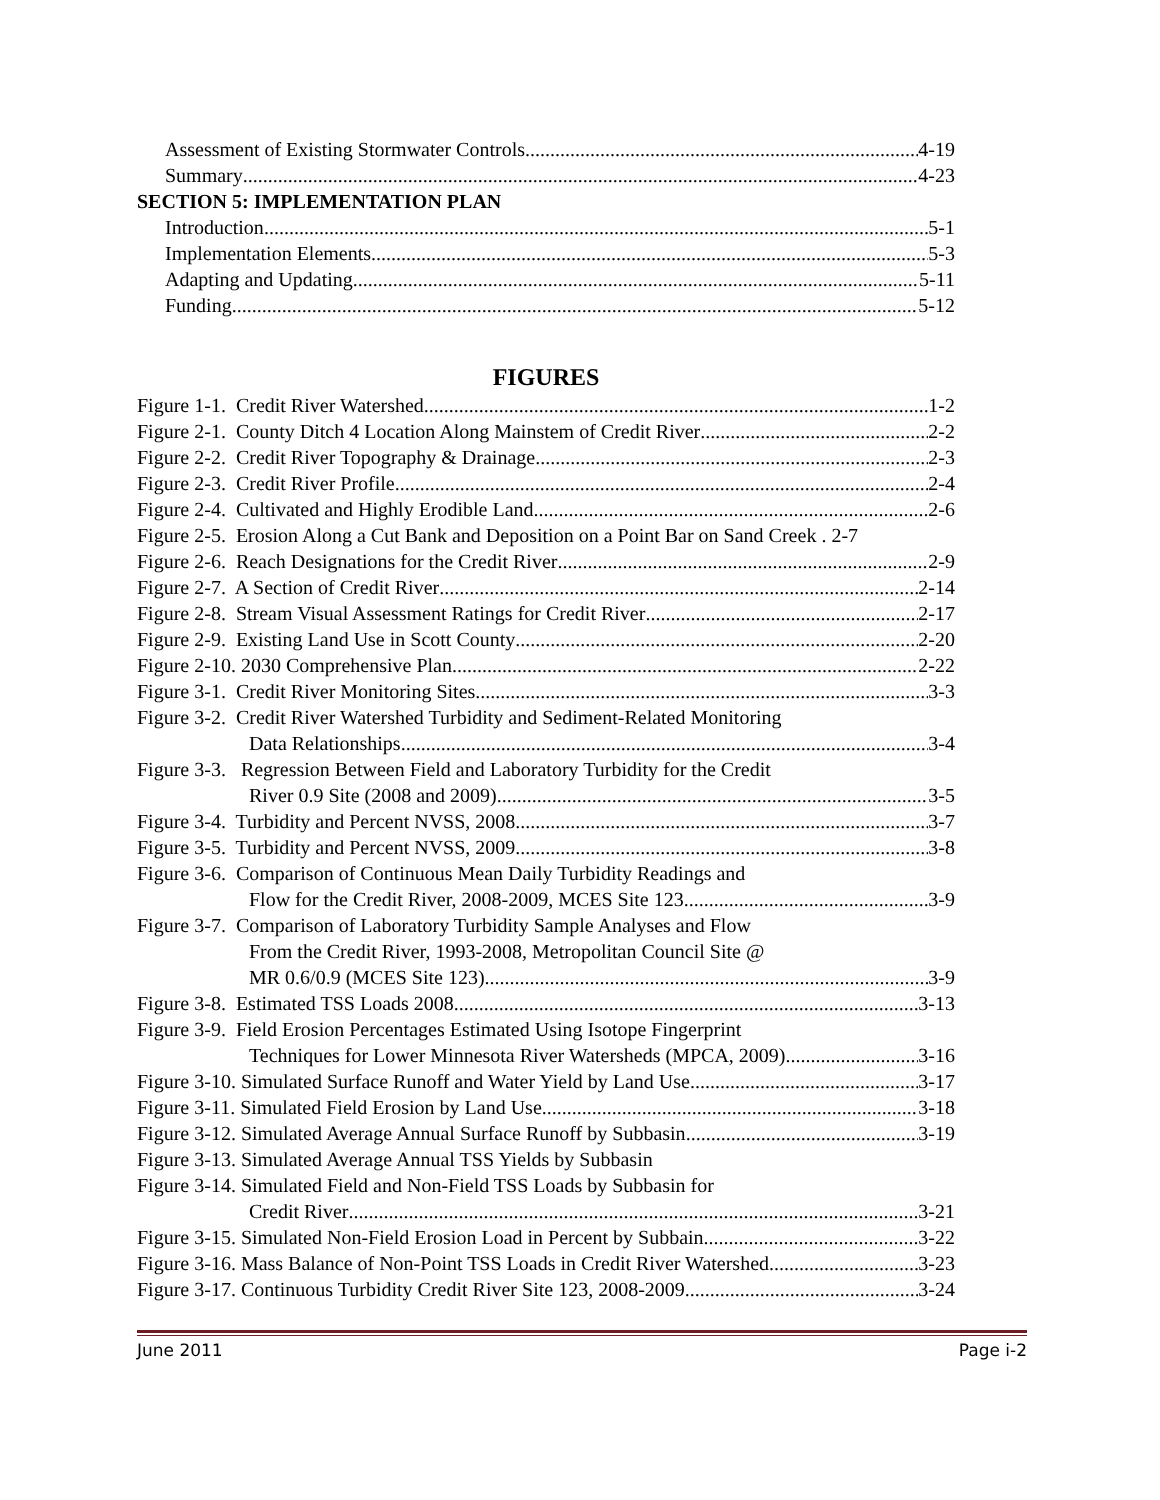Assessment of Existing Stormwater Controls 4-19
Summary 4-23
SECTION 5: IMPLEMENTATION PLAN
Introduction 5-1
Implementation Elements 5-3
Adapting and Updating 5-11
Funding 5-12
FIGURES
Figure 1-1. Credit River Watershed 1-2
Figure 2-1. County Ditch 4 Location Along Mainstem of Credit River 2-2
Figure 2-2. Credit River Topography & Drainage 2-3
Figure 2-3. Credit River Profile 2-4
Figure 2-4. Cultivated and Highly Erodible Land 2-6
Figure 2-5. Erosion Along a Cut Bank and Deposition on a Point Bar on Sand Creek . 2-7
Figure 2-6. Reach Designations for the Credit River 2-9
Figure 2-7. A Section of Credit River 2-14
Figure 2-8. Stream Visual Assessment Ratings for Credit River 2-17
Figure 2-9. Existing Land Use in Scott County 2-20
Figure 2-10. 2030 Comprehensive Plan 2-22
Figure 3-1. Credit River Monitoring Sites 3-3
Figure 3-2. Credit River Watershed Turbidity and Sediment-Related Monitoring
Data Relationships 3-4
Figure 3-3. Regression Between Field and Laboratory Turbidity for the Credit
River 0.9 Site (2008 and 2009) 3-5
Figure 3-4. Turbidity and Percent NVSS, 2008 3-7
Figure 3-5. Turbidity and Percent NVSS, 2009 3-8
Figure 3-6. Comparison of Continuous Mean Daily Turbidity Readings and
Flow for the Credit River, 2008-2009, MCES Site 123 3-9
Figure 3-7. Comparison of Laboratory Turbidity Sample Analyses and Flow
From the Credit River, 1993-2008, Metropolitan Council Site @
MR 0.6/0.9 (MCES Site 123) 3-9
Figure 3-8. Estimated TSS Loads 2008 3-13
Figure 3-9. Field Erosion Percentages Estimated Using Isotope Fingerprint
Techniques for Lower Minnesota River Watersheds (MPCA, 2009) 3-16
Figure 3-10. Simulated Surface Runoff and Water Yield by Land Use 3-17
Figure 3-11. Simulated Field Erosion by Land Use 3-18
Figure 3-12. Simulated Average Annual Surface Runoff by Subbasin 3-19
Figure 3-13. Simulated Average Annual TSS Yields by Subbasin
Figure 3-14. Simulated Field and Non-Field TSS Loads by Subbasin for
Credit River 3-21
Figure 3-15. Simulated Non-Field Erosion Load in Percent by Subbain 3-22
Figure 3-16. Mass Balance of Non-Point TSS Loads in Credit River Watershed 3-23
Figure 3-17. Continuous Turbidity Credit River Site 123, 2008-2009 3-24
June 2011 Page i-2